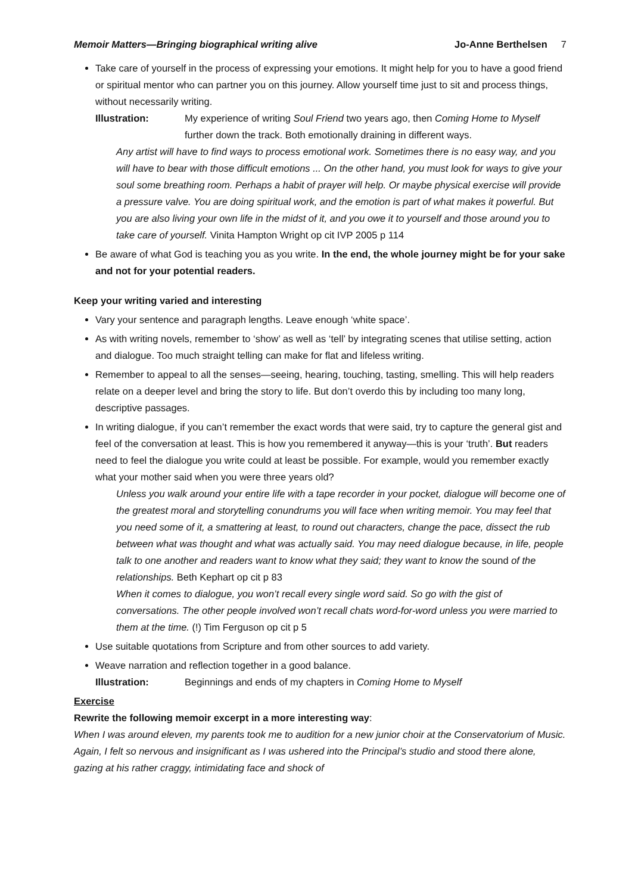Memoir Matters—Bringing biographical writing alive Jo-Anne Berthelsen 7
Take care of yourself in the process of expressing your emotions. It might help for you to have a good friend or spiritual mentor who can partner you on this journey. Allow yourself time just to sit and process things, without necessarily writing.
Illustration: My experience of writing Soul Friend two years ago, then Coming Home to Myself further down the track. Both emotionally draining in different ways.
Any artist will have to find ways to process emotional work. Sometimes there is no easy way, and you will have to bear with those difficult emotions ... On the other hand, you must look for ways to give your soul some breathing room. Perhaps a habit of prayer will help. Or maybe physical exercise will provide a pressure valve. You are doing spiritual work, and the emotion is part of what makes it powerful. But you are also living your own life in the midst of it, and you owe it to yourself and those around you to take care of yourself. Vinita Hampton Wright op cit IVP 2005 p 114
Be aware of what God is teaching you as you write. In the end, the whole journey might be for your sake and not for your potential readers.
Keep your writing varied and interesting
Vary your sentence and paragraph lengths. Leave enough ‘white space’.
As with writing novels, remember to ‘show’ as well as ‘tell’ by integrating scenes that utilise setting, action and dialogue. Too much straight telling can make for flat and lifeless writing.
Remember to appeal to all the senses—seeing, hearing, touching, tasting, smelling. This will help readers relate on a deeper level and bring the story to life. But don’t overdo this by including too many long, descriptive passages.
In writing dialogue, if you can’t remember the exact words that were said, try to capture the general gist and feel of the conversation at least. This is how you remembered it anyway—this is your ‘truth’. But readers need to feel the dialogue you write could at least be possible. For example, would you remember exactly what your mother said when you were three years old?
Unless you walk around your entire life with a tape recorder in your pocket, dialogue will become one of the greatest moral and storytelling conundrums you will face when writing memoir. You may feel that you need some of it, a smattering at least, to round out characters, change the pace, dissect the rub between what was thought and what was actually said. You may need dialogue because, in life, people talk to one another and readers want to know what they said; they want to know the sound of the relationships. Beth Kephart op cit p 83
When it comes to dialogue, you won’t recall every single word said. So go with the gist of conversations. The other people involved won’t recall chats word-for-word unless you were married to them at the time. (!) Tim Ferguson op cit p 5
Use suitable quotations from Scripture and from other sources to add variety.
Weave narration and reflection together in a good balance.
Illustration: Beginnings and ends of my chapters in Coming Home to Myself
Exercise
Rewrite the following memoir excerpt in a more interesting way:
When I was around eleven, my parents took me to audition for a new junior choir at the Conservatorium of Music. Again, I felt so nervous and insignificant as I was ushered into the Principal’s studio and stood there alone, gazing at his rather craggy, intimidating face and shock of